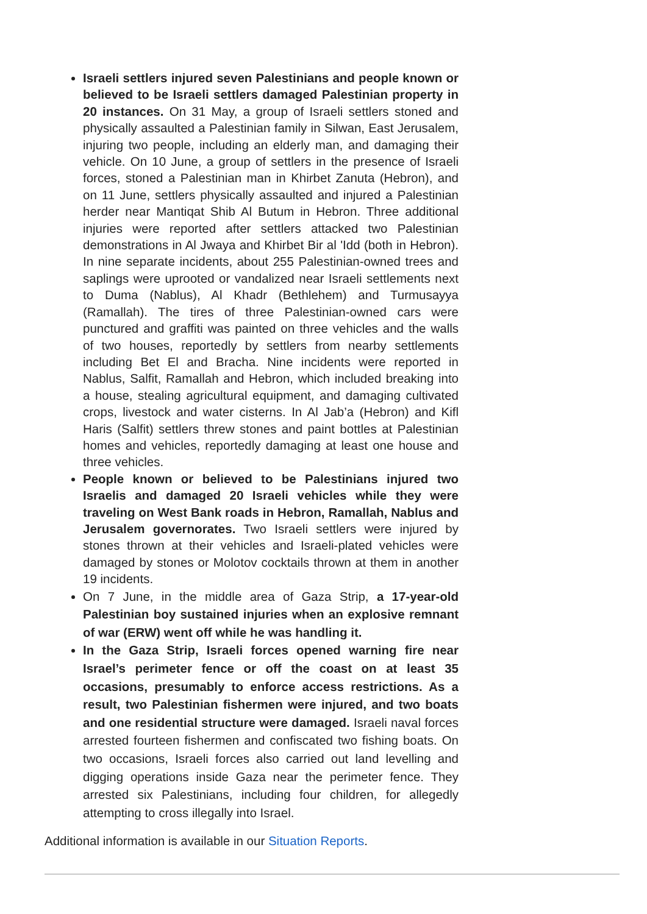Israeli settlers injured seven Palestinians and people known or believed to be Israeli settlers damaged Palestinian property in 20 instances. On 31 May, a group of Israeli settlers stoned and physically assaulted a Palestinian family in Silwan, East Jerusalem, injuring two people, including an elderly man, and damaging their vehicle. On 10 June, a group of settlers in the presence of Israeli forces, stoned a Palestinian man in Khirbet Zanuta (Hebron), and on 11 June, settlers physically assaulted and injured a Palestinian herder near Mantiqat Shib Al Butum in Hebron. Three additional injuries were reported after settlers attacked two Palestinian demonstrations in Al Jwaya and Khirbet Bir al 'Idd (both in Hebron). In nine separate incidents, about 255 Palestinian-owned trees and saplings were uprooted or vandalized near Israeli settlements next to Duma (Nablus), Al Khadr (Bethlehem) and Turmusayya (Ramallah). The tires of three Palestinian-owned cars were punctured and graffiti was painted on three vehicles and the walls of two houses, reportedly by settlers from nearby settlements including Bet El and Bracha. Nine incidents were reported in Nablus, Salfit, Ramallah and Hebron, which included breaking into a house, stealing agricultural equipment, and damaging cultivated crops, livestock and water cisterns. In Al Jab’a (Hebron) and Kifl Haris (Salfit) settlers threw stones and paint bottles at Palestinian homes and vehicles, reportedly damaging at least one house and three vehicles.
People known or believed to be Palestinians injured two Israelis and damaged 20 Israeli vehicles while they were traveling on West Bank roads in Hebron, Ramallah, Nablus and Jerusalem governorates. Two Israeli settlers were injured by stones thrown at their vehicles and Israeli-plated vehicles were damaged by stones or Molotov cocktails thrown at them in another 19 incidents.
On 7 June, in the middle area of Gaza Strip, a 17-year-old Palestinian boy sustained injuries when an explosive remnant of war (ERW) went off while he was handling it.
In the Gaza Strip, Israeli forces opened warning fire near Israel’s perimeter fence or off the coast on at least 35 occasions, presumably to enforce access restrictions. As a result, two Palestinian fishermen were injured, and two boats and one residential structure were damaged. Israeli naval forces arrested fourteen fishermen and confiscated two fishing boats. On two occasions, Israeli forces also carried out land levelling and digging operations inside Gaza near the perimeter fence. They arrested six Palestinians, including four children, for allegedly attempting to cross illegally into Israel.
Additional information is available in our Situation Reports.